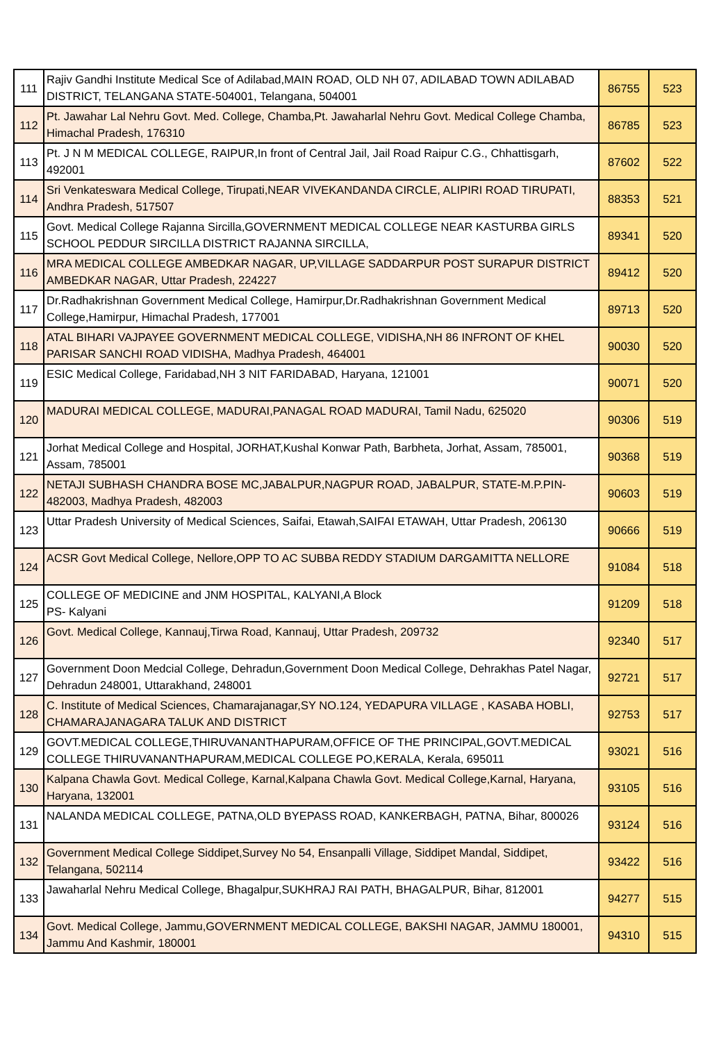| 111 | Rajiv Gandhi Institute Medical Sce of Adilabad,MAIN ROAD, OLD NH 07, ADILABAD TOWN ADILABAD DISTRICT, TELANGANA STATE-504001, Telangana, 504001 | 86755 | 523 |
| 112 | Pt. Jawahar Lal Nehru Govt. Med. College, Chamba,Pt. Jawaharlal Nehru Govt. Medical College Chamba, Himachal Pradesh, 176310 | 86785 | 523 |
| 113 | Pt. J N M MEDICAL COLLEGE, RAIPUR,In front of Central Jail, Jail Road Raipur C.G., Chhattisgarh, 492001 | 87602 | 522 |
| 114 | Sri Venkateswara Medical College, Tirupati,NEAR VIVEKANDANDA CIRCLE, ALIPIRI ROAD TIRUPATI, Andhra Pradesh, 517507 | 88353 | 521 |
| 115 | Govt. Medical College Rajanna Sircilla,GOVERNMENT MEDICAL COLLEGE NEAR KASTURBA GIRLS SCHOOL PEDDUR SIRCILLA DISTRICT RAJANNA SIRCILLA, | 89341 | 520 |
| 116 | MRA MEDICAL COLLEGE AMBEDKAR NAGAR, UP,VILLAGE SADDARPUR POST SURAPUR DISTRICT AMBEDKAR NAGAR, Uttar Pradesh, 224227 | 89412 | 520 |
| 117 | Dr.Radhakrishnan Government Medical College, Hamirpur,Dr.Radhakrishnan Government Medical College,Hamirpur, Himachal Pradesh, 177001 | 89713 | 520 |
| 118 | ATAL BIHARI VAJPAYEE GOVERNMENT MEDICAL COLLEGE, VIDISHA,NH 86 INFRONT OF KHEL PARISAR SANCHI ROAD VIDISHA, Madhya Pradesh, 464001 | 90030 | 520 |
| 119 | ESIC Medical College, Faridabad,NH 3 NIT FARIDABAD, Haryana, 121001 | 90071 | 520 |
| 120 | MADURAI MEDICAL COLLEGE, MADURAI,PANAGAL ROAD MADURAI, Tamil Nadu, 625020 | 90306 | 519 |
| 121 | Jorhat Medical College and Hospital, JORHAT,Kushal Konwar Path, Barbheta, Jorhat, Assam, 785001, Assam, 785001 | 90368 | 519 |
| 122 | NETAJI SUBHASH CHANDRA BOSE MC,JABALPUR,NAGPUR ROAD, JABALPUR, STATE-M.P.PIN-482003, Madhya Pradesh, 482003 | 90603 | 519 |
| 123 | Uttar Pradesh University of Medical Sciences, Saifai, Etawah,SAIFAI ETAWAH, Uttar Pradesh, 206130 | 90666 | 519 |
| 124 | ACSR Govt Medical College, Nellore,OPP TO AC SUBBA REDDY STADIUM DARGAMITTA NELLORE | 91084 | 518 |
| 125 | COLLEGE OF MEDICINE and JNM HOSPITAL, KALYANI,A Block PS- Kalyani | 91209 | 518 |
| 126 | Govt. Medical College, Kannauj,Tirwa Road, Kannauj, Uttar Pradesh, 209732 | 92340 | 517 |
| 127 | Government Doon Medcial College, Dehradun,Government Doon Medical College, Dehrakhas Patel Nagar, Dehradun 248001, Uttarakhand, 248001 | 92721 | 517 |
| 128 | C. Institute of Medical Sciences, Chamarajanagar,SY NO.124, YEDAPURA VILLAGE , KASABA HOBLI, CHAMARAJANAGARA TALUK AND DISTRICT | 92753 | 517 |
| 129 | GOVT.MEDICAL COLLEGE,THIRUVANANTHAPURAM,OFFICE OF THE PRINCIPAL,GOVT.MEDICAL COLLEGE THIRUVANANTHAPURAM,MEDICAL COLLEGE PO,KERALA, Kerala, 695011 | 93021 | 516 |
| 130 | Kalpana Chawla Govt. Medical College, Karnal,Kalpana Chawla Govt. Medical College,Karnal, Haryana, Haryana, 132001 | 93105 | 516 |
| 131 | NALANDA MEDICAL COLLEGE, PATNA,OLD BYEPASS ROAD, KANKERBAGH, PATNA, Bihar, 800026 | 93124 | 516 |
| 132 | Government Medical College Siddipet,Survey No 54, Ensanpalli Village, Siddipet Mandal, Siddipet, Telangana, 502114 | 93422 | 516 |
| 133 | Jawaharlal Nehru Medical College, Bhagalpur,SUKHRAJ RAI PATH, BHAGALPUR, Bihar, 812001 | 94277 | 515 |
| 134 | Govt. Medical College, Jammu,GOVERNMENT MEDICAL COLLEGE, BAKSHI NAGAR, JAMMU 180001, Jammu And Kashmir, 180001 | 94310 | 515 |